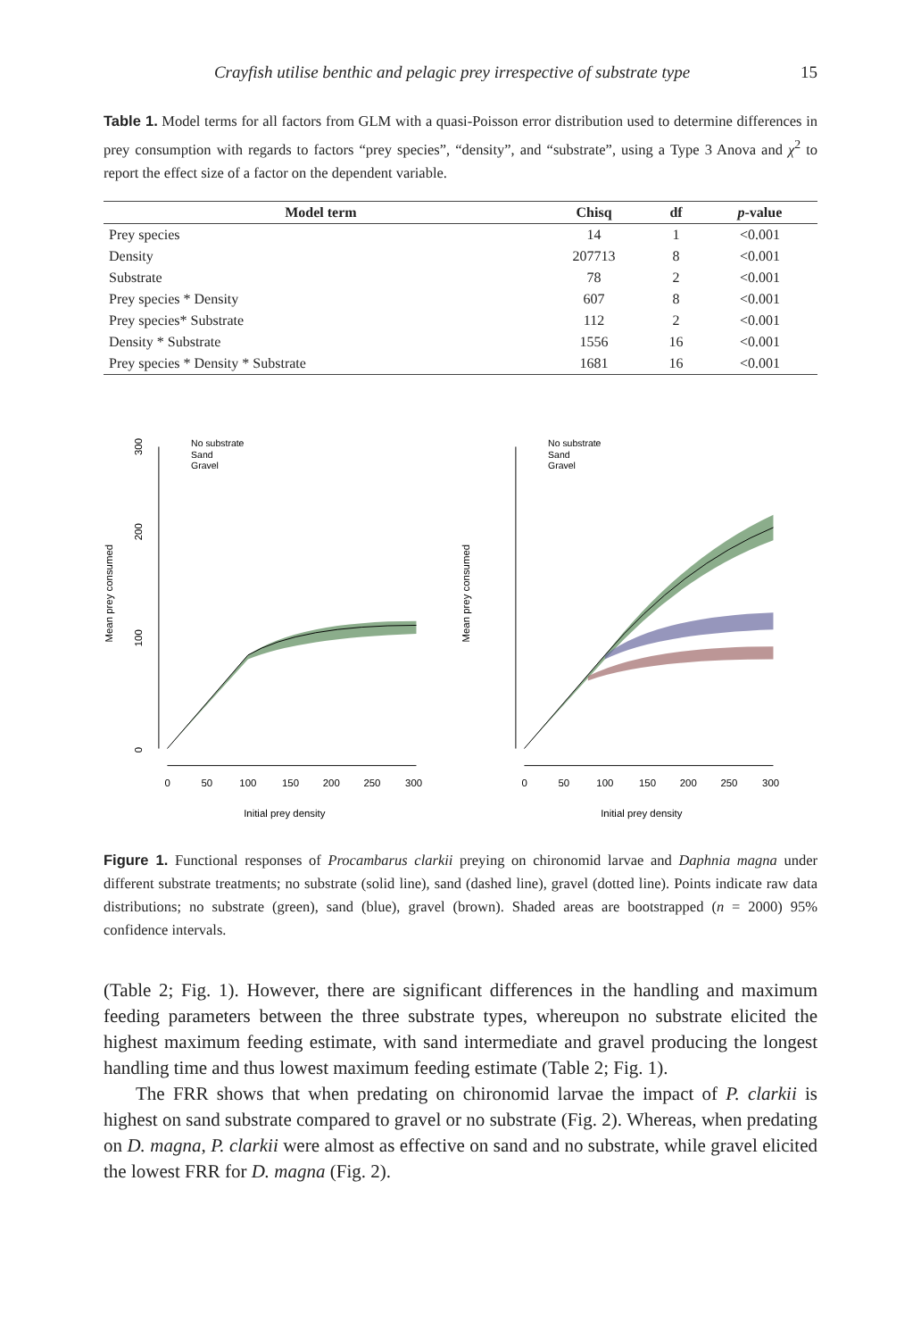Crayfish utilise benthic and pelagic prey irrespective of substrate type 15
Table 1. Model terms for all factors from GLM with a quasi-Poisson error distribution used to determine differences in prey consumption with regards to factors “prey species”, “density”, and “substrate”, using a Type 3 Anova and χ<sup>2</sup> to report the effect size of a factor on the dependent variable.
| Model term | Chisq | df | p -value |
| --- | --- | --- | --- |
| Prey species | 14 | 1 | <0.001 |
| Density | 207713 | 8 | <0.001 |
| Substrate | 78 | 2 | <0.001 |
| Prey species * Density | 607 | 8 | <0.001 |
| Prey species* Substrate | 112 | 2 | <0.001 |
| Density * Substrate | 1556 | 16 | <0.001 |
| Prey species * Density * Substrate | 1681 | 16 | <0.001 |
Mean prey consumed
0
100
200
300
0
50
100
150
200
250
300
Initial prey density
No substrate
Sand
Gravel
Mean prey consumed
0
50
100
150
200
250
300
Initial prey density
No substrate
Sand
Gravel
Figure 1. Functional responses of Procambarus clarkii preying on chironomid larvae and Daphnia magna under different substrate treatments; no substrate (solid line), sand (dashed line), gravel (dotted line). Points indicate raw data distributions; no substrate (green), sand (blue), gravel (brown). Shaded areas are bootstrapped (n = 2000) 95% confidence intervals.
(Table 2; Fig. 1). However, there are significant differences in the handling and maximum feeding parameters between the three substrate types, whereupon no substrate elicited the highest maximum feeding estimate, with sand intermediate and gravel producing the longest handling time and thus lowest maximum feeding estimate (Table 2; Fig. 1).
The FRR shows that when predating on chironomid larvae the impact of P. clarkii is highest on sand substrate compared to gravel or no substrate (Fig. 2). Whereas, when predating on D. magna, P. clarkii were almost as effective on sand and no substrate, while gravel elicited the lowest FRR for D. magna (Fig. 2).